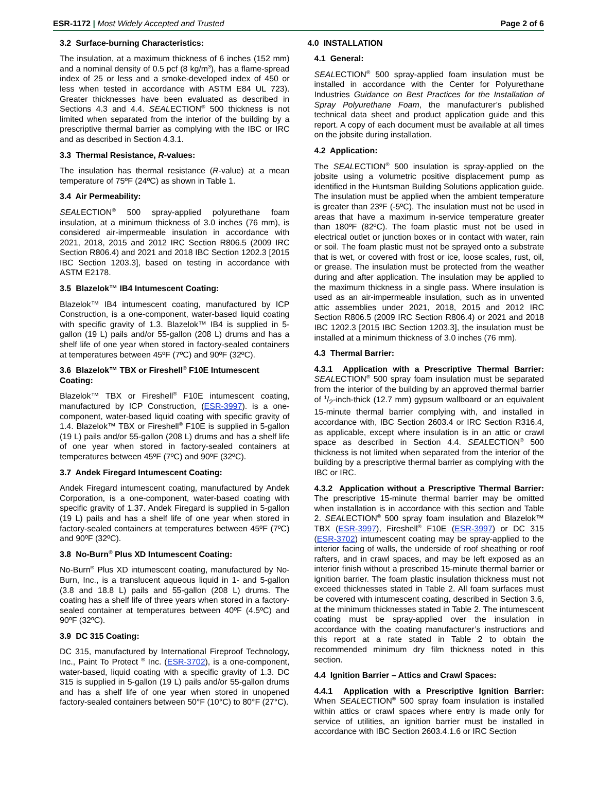ESR-1172 | Most Widely Accepted and Trusted Page 2 of 6
3.2 Surface-burning Characteristics:
The insulation, at a maximum thickness of 6 inches (152 mm) and a nominal density of 0.5 pcf (8 kg/m<sup>3</sup>), has a flame-spread index of 25 or less and a smoke-developed index of 450 or less when tested in accordance with ASTM E84 UL 723). Greater thicknesses have been evaluated as described in Sections 4.3 and 4.4. SEALECTION<sup>®</sup> 500 thickness is not limited when separated from the interior of the building by a prescriptive thermal barrier as complying with the IBC or IRC and as described in Section 4.3.1.
3.3 Thermal Resistance, R-values:
The insulation has thermal resistance (R-value) at a mean temperature of 75ºF (24ºC) as shown in Table 1.
3.4 Air Permeability:
SEALECTION<sup>®</sup> 500 spray-applied polyurethane foam insulation, at a minimum thickness of 3.0 inches (76 mm), is considered air-impermeable insulation in accordance with 2021, 2018, 2015 and 2012 IRC Section R806.5 (2009 IRC Section R806.4) and 2021 and 2018 IBC Section 1202.3 [2015 IBC Section 1203.3], based on testing in accordance with ASTM E2178.
3.5 Blazelok™ IB4 Intumescent Coating:
Blazelok™ IB4 intumescent coating, manufactured by ICP Construction, is a one-component, water-based liquid coating with specific gravity of 1.3. Blazelok™ IB4 is supplied in 5-gallon (19 L) pails and/or 55-gallon (208 L) drums and has a shelf life of one year when stored in factory-sealed containers at temperatures between 45ºF (7ºC) and 90ºF (32ºC).
3.6 Blazelok™ TBX or Fireshell<sup>®</sup> F10E Intumescent Coating:
Blazelok™ TBX or Fireshell<sup>®</sup> F10E intumescent coating, manufactured by ICP Construction, (ESR-3997). is a one-component, water-based liquid coating with specific gravity of 1.4. Blazelok™ TBX or Fireshell<sup>®</sup> F10E is supplied in 5-gallon (19 L) pails and/or 55-gallon (208 L) drums and has a shelf life of one year when stored in factory-sealed containers at temperatures between 45ºF (7ºC) and 90ºF (32ºC).
3.7 Andek Firegard Intumescent Coating:
Andek Firegard intumescent coating, manufactured by Andek Corporation, is a one-component, water-based coating with specific gravity of 1.37. Andek Firegard is supplied in 5-gallon (19 L) pails and has a shelf life of one year when stored in factory-sealed containers at temperatures between 45ºF (7ºC) and 90ºF (32ºC).
3.8 No-Burn<sup>®</sup> Plus XD Intumescent Coating:
No-Burn<sup>®</sup> Plus XD intumescent coating, manufactured by No-Burn, Inc., is a translucent aqueous liquid in 1- and 5-gallon (3.8 and 18.8 L) pails and 55-gallon (208 L) drums. The coating has a shelf life of three years when stored in a factory-sealed container at temperatures between 40ºF (4.5ºC) and 90ºF (32ºC).
3.9 DC 315 Coating:
DC 315, manufactured by International Fireproof Technology, Inc., Paint To Protect <sup>®</sup> Inc. (ESR-3702), is a one-component, water-based, liquid coating with a specific gravity of 1.3. DC 315 is supplied in 5-gallon (19 L) pails and/or 55-gallon drums and has a shelf life of one year when stored in unopened factory-sealed containers between 50°F (10°C) to 80°F (27°C).
4.0 INSTALLATION
4.1 General:
SEALECTION<sup>®</sup> 500 spray-applied foam insulation must be installed in accordance with the Center for Polyurethane Industries Guidance on Best Practices for the Installation of Spray Polyurethane Foam, the manufacturer’s published technical data sheet and product application guide and this report. A copy of each document must be available at all times on the jobsite during installation.
4.2 Application:
The SEALECTION<sup>®</sup> 500 insulation is spray-applied on the jobsite using a volumetric positive displacement pump as identified in the Huntsman Building Solutions application guide. The insulation must be applied when the ambient temperature is greater than 23ºF (-5ºC). The insulation must not be used in areas that have a maximum in-service temperature greater than 180ºF (82ºC). The foam plastic must not be used in electrical outlet or junction boxes or in contact with water, rain or soil. The foam plastic must not be sprayed onto a substrate that is wet, or covered with frost or ice, loose scales, rust, oil, or grease. The insulation must be protected from the weather during and after application. The insulation may be applied to the maximum thickness in a single pass. Where insulation is used as an air-impermeable insulation, such as in unvented attic assemblies under 2021, 2018, 2015 and 2012 IRC Section R806.5 (2009 IRC Section R806.4) or 2021 and 2018 IBC 1202.3 [2015 IBC Section 1203.3], the insulation must be installed at a minimum thickness of 3.0 inches (76 mm).
4.3 Thermal Barrier:
4.3.1 Application with a Prescriptive Thermal Barrier: SEALECTION<sup>®</sup> 500 spray foam insulation must be separated from the interior of the building by an approved thermal barrier of 1/2-inch-thick (12.7 mm) gypsum wallboard or an equivalent 15-minute thermal barrier complying with, and installed in accordance with, IBC Section 2603.4 or IRC Section R316.4, as applicable, except where insulation is in an attic or crawl space as described in Section 4.4. SEALECTION<sup>®</sup> 500 thickness is not limited when separated from the interior of the building by a prescriptive thermal barrier as complying with the IBC or IRC.
4.3.2 Application without a Prescriptive Thermal Barrier: The prescriptive 15-minute thermal barrier may be omitted when installation is in accordance with this section and Table 2. SEALECTION<sup>®</sup> 500 spray foam insulation and Blazelok™ TBX (ESR-3997), Fireshell<sup>®</sup> F10E (ESR-3997) or DC 315 (ESR-3702) intumescent coating may be spray-applied to the interior facing of walls, the underside of roof sheathing or roof rafters, and in crawl spaces, and may be left exposed as an interior finish without a prescribed 15-minute thermal barrier or ignition barrier. The foam plastic insulation thickness must not exceed thicknesses stated in Table 2. All foam surfaces must be covered with intumescent coating, described in Section 3.6, at the minimum thicknesses stated in Table 2. The intumescent coating must be spray-applied over the insulation in accordance with the coating manufacturer’s instructions and this report at a rate stated in Table 2 to obtain the recommended minimum dry film thickness noted in this section.
4.4 Ignition Barrier – Attics and Crawl Spaces:
4.4.1 Application with a Prescriptive Ignition Barrier: When SEALECTION<sup>®</sup> 500 spray foam insulation is installed within attics or crawl spaces where entry is made only for service of utilities, an ignition barrier must be installed in accordance with IBC Section 2603.4.1.6 or IRC Section